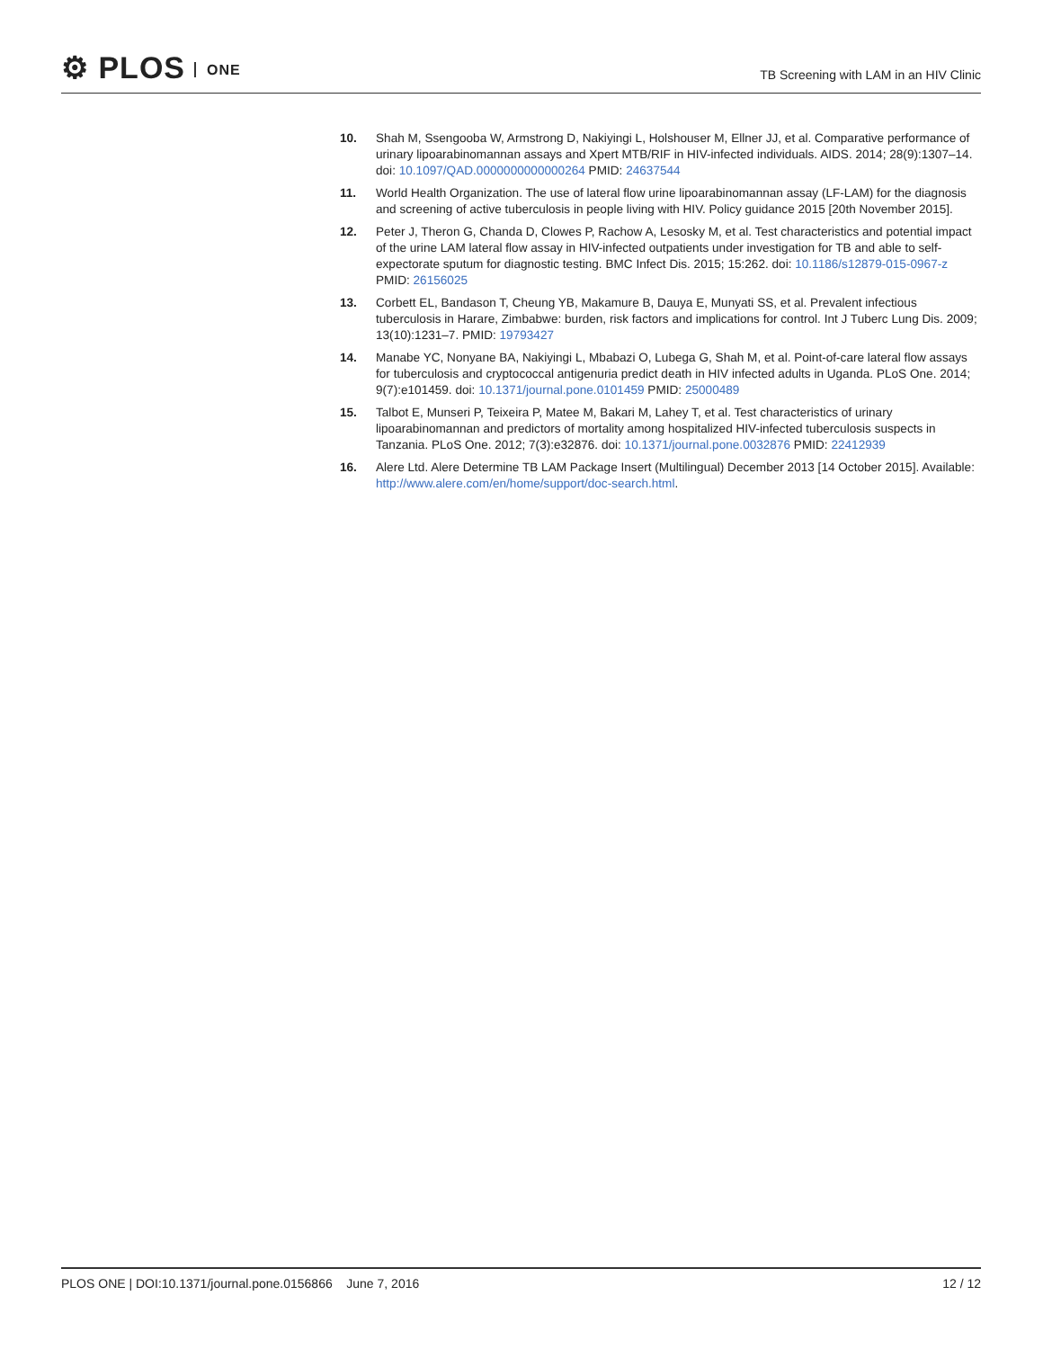⚙ PLOS ONE
TB Screening with LAM in an HIV Clinic
10. Shah M, Ssengooba W, Armstrong D, Nakiyingi L, Holshouser M, Ellner JJ, et al. Comparative performance of urinary lipoarabinomannan assays and Xpert MTB/RIF in HIV-infected individuals. AIDS. 2014; 28(9):1307–14. doi: 10.1097/QAD.0000000000000264 PMID: 24637544
11. World Health Organization. The use of lateral flow urine lipoarabinomannan assay (LF-LAM) for the diagnosis and screening of active tuberculosis in people living with HIV. Policy guidance 2015 [20th November 2015].
12. Peter J, Theron G, Chanda D, Clowes P, Rachow A, Lesosky M, et al. Test characteristics and potential impact of the urine LAM lateral flow assay in HIV-infected outpatients under investigation for TB and able to self-expectorate sputum for diagnostic testing. BMC Infect Dis. 2015; 15:262. doi: 10.1186/s12879-015-0967-z PMID: 26156025
13. Corbett EL, Bandason T, Cheung YB, Makamure B, Dauya E, Munyati SS, et al. Prevalent infectious tuberculosis in Harare, Zimbabwe: burden, risk factors and implications for control. Int J Tuberc Lung Dis. 2009; 13(10):1231–7. PMID: 19793427
14. Manabe YC, Nonyane BA, Nakiyingi L, Mbabazi O, Lubega G, Shah M, et al. Point-of-care lateral flow assays for tuberculosis and cryptococcal antigenuria predict death in HIV infected adults in Uganda. PLoS One. 2014; 9(7):e101459. doi: 10.1371/journal.pone.0101459 PMID: 25000489
15. Talbot E, Munseri P, Teixeira P, Matee M, Bakari M, Lahey T, et al. Test characteristics of urinary lipoarabinomannan and predictors of mortality among hospitalized HIV-infected tuberculosis suspects in Tanzania. PLoS One. 2012; 7(3):e32876. doi: 10.1371/journal.pone.0032876 PMID: 22412939
16. Alere Ltd. Alere Determine TB LAM Package Insert (Multilingual) December 2013 [14 October 2015]. Available: http://www.alere.com/en/home/support/doc-search.html.
PLOS ONE | DOI:10.1371/journal.pone.0156866 June 7, 2016
12 / 12